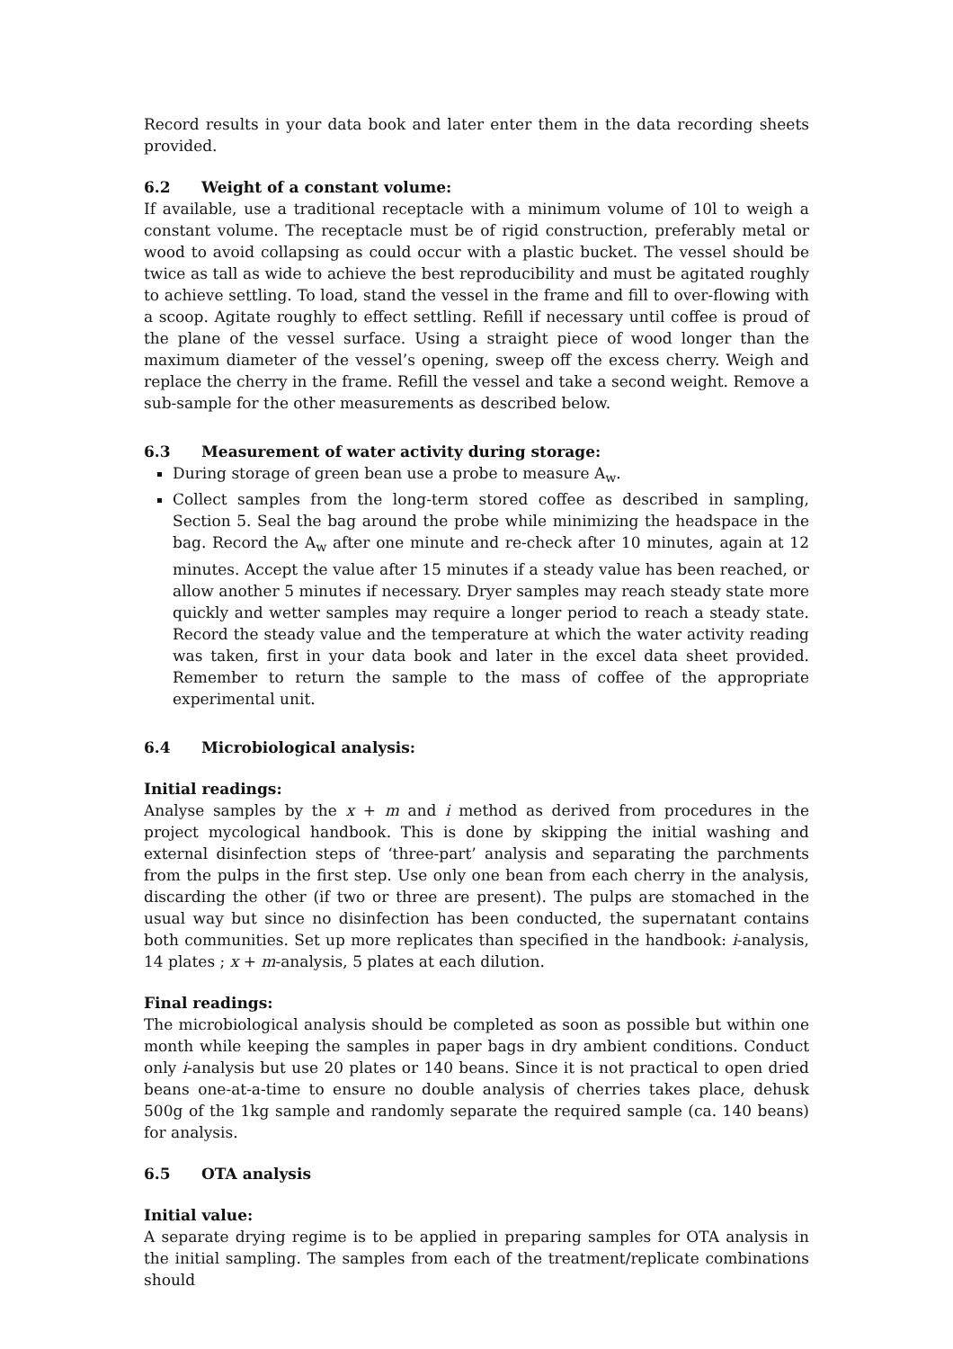Record results in your data book and later enter them in the data recording sheets provided.
6.2 Weight of a constant volume:
If available, use a traditional receptacle with a minimum volume of 10l to weigh a constant volume. The receptacle must be of rigid construction, preferably metal or wood to avoid collapsing as could occur with a plastic bucket. The vessel should be twice as tall as wide to achieve the best reproducibility and must be agitated roughly to achieve settling. To load, stand the vessel in the frame and fill to over-flowing with a scoop. Agitate roughly to effect settling. Refill if necessary until coffee is proud of the plane of the vessel surface. Using a straight piece of wood longer than the maximum diameter of the vessel’s opening, sweep off the excess cherry. Weigh and replace the cherry in the frame. Refill the vessel and take a second weight. Remove a sub-sample for the other measurements as described below.
6.3 Measurement of water activity during storage:
During storage of green bean use a probe to measure A<sub>w</sub>.
Collect samples from the long-term stored coffee as described in sampling, Section 5. Seal the bag around the probe while minimizing the headspace in the bag. Record the A<sub>w</sub> after one minute and re-check after 10 minutes, again at 12 minutes. Accept the value after 15 minutes if a steady value has been reached, or allow another 5 minutes if necessary. Dryer samples may reach steady state more quickly and wetter samples may require a longer period to reach a steady state. Record the steady value and the temperature at which the water activity reading was taken, first in your data book and later in the excel data sheet provided. Remember to return the sample to the mass of coffee of the appropriate experimental unit.
6.4 Microbiological analysis:
Initial readings:
Analyse samples by the x + m and i method as derived from procedures in the project mycological handbook. This is done by skipping the initial washing and external disinfection steps of ‘three-part’ analysis and separating the parchments from the pulps in the first step. Use only one bean from each cherry in the analysis, discarding the other (if two or three are present). The pulps are stomached in the usual way but since no disinfection has been conducted, the supernatant contains both communities. Set up more replicates than specified in the handbook: i-analysis, 14 plates ; x + m-analysis, 5 plates at each dilution.
Final readings:
The microbiological analysis should be completed as soon as possible but within one month while keeping the samples in paper bags in dry ambient conditions. Conduct only i-analysis but use 20 plates or 140 beans. Since it is not practical to open dried beans one-at-a-time to ensure no double analysis of cherries takes place, dehusk 500g of the 1kg sample and randomly separate the required sample (ca. 140 beans) for analysis.
6.5 OTA analysis
Initial value:
A separate drying regime is to be applied in preparing samples for OTA analysis in the initial sampling. The samples from each of the treatment/replicate combinations should